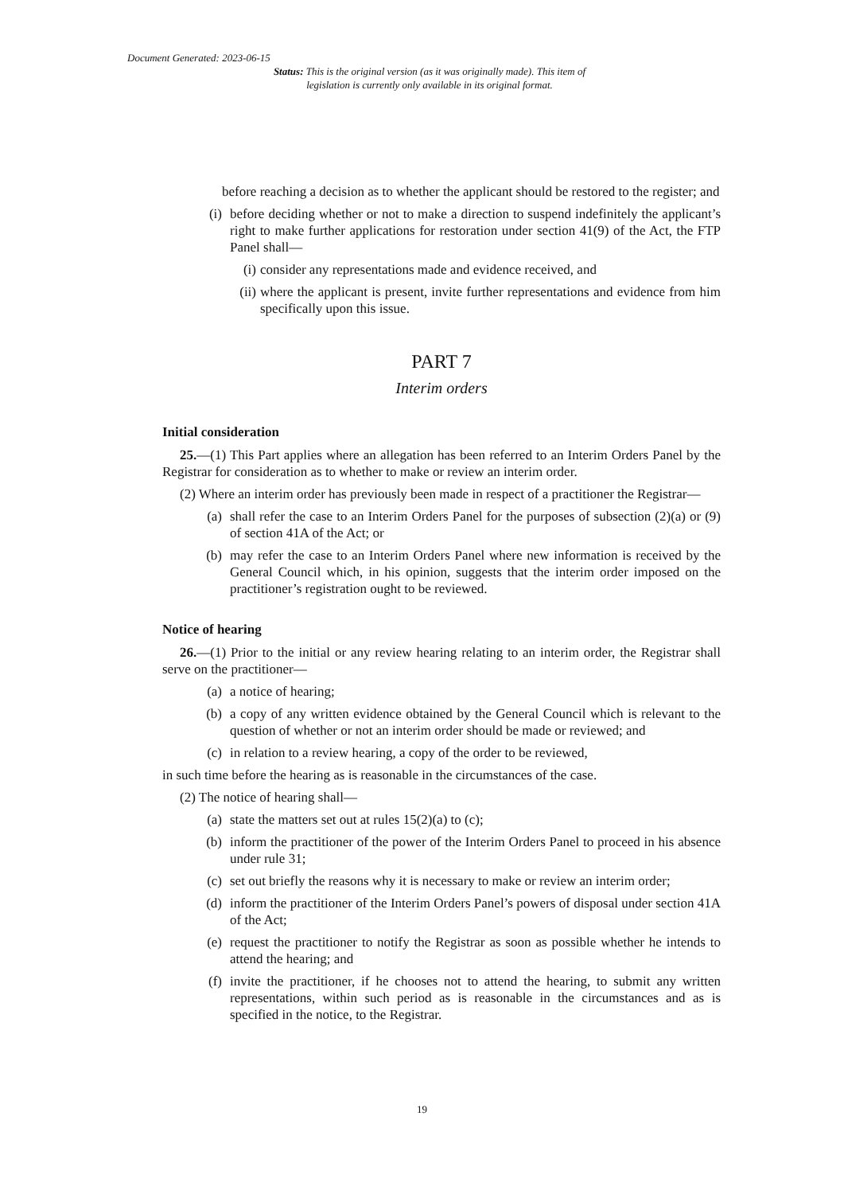Document Generated: 2023-06-15
Status: This is the original version (as it was originally made). This item of legislation is currently only available in its original format.
before reaching a decision as to whether the applicant should be restored to the register; and
(i) before deciding whether or not to make a direction to suspend indefinitely the applicant’s right to make further applications for restoration under section 41(9) of the Act, the FTP Panel shall—
(i) consider any representations made and evidence received, and
(ii) where the applicant is present, invite further representations and evidence from him specifically upon this issue.
PART 7
Interim orders
Initial consideration
25.—(1) This Part applies where an allegation has been referred to an Interim Orders Panel by the Registrar for consideration as to whether to make or review an interim order.
(2) Where an interim order has previously been made in respect of a practitioner the Registrar—
(a) shall refer the case to an Interim Orders Panel for the purposes of subsection (2)(a) or (9) of section 41A of the Act; or
(b) may refer the case to an Interim Orders Panel where new information is received by the General Council which, in his opinion, suggests that the interim order imposed on the practitioner’s registration ought to be reviewed.
Notice of hearing
26.—(1) Prior to the initial or any review hearing relating to an interim order, the Registrar shall serve on the practitioner—
(a) a notice of hearing;
(b) a copy of any written evidence obtained by the General Council which is relevant to the question of whether or not an interim order should be made or reviewed; and
(c) in relation to a review hearing, a copy of the order to be reviewed,
in such time before the hearing as is reasonable in the circumstances of the case.
(2) The notice of hearing shall—
(a) state the matters set out at rules 15(2)(a) to (c);
(b) inform the practitioner of the power of the Interim Orders Panel to proceed in his absence under rule 31;
(c) set out briefly the reasons why it is necessary to make or review an interim order;
(d) inform the practitioner of the Interim Orders Panel’s powers of disposal under section 41A of the Act;
(e) request the practitioner to notify the Registrar as soon as possible whether he intends to attend the hearing; and
(f) invite the practitioner, if he chooses not to attend the hearing, to submit any written representations, within such period as is reasonable in the circumstances and as is specified in the notice, to the Registrar.
19